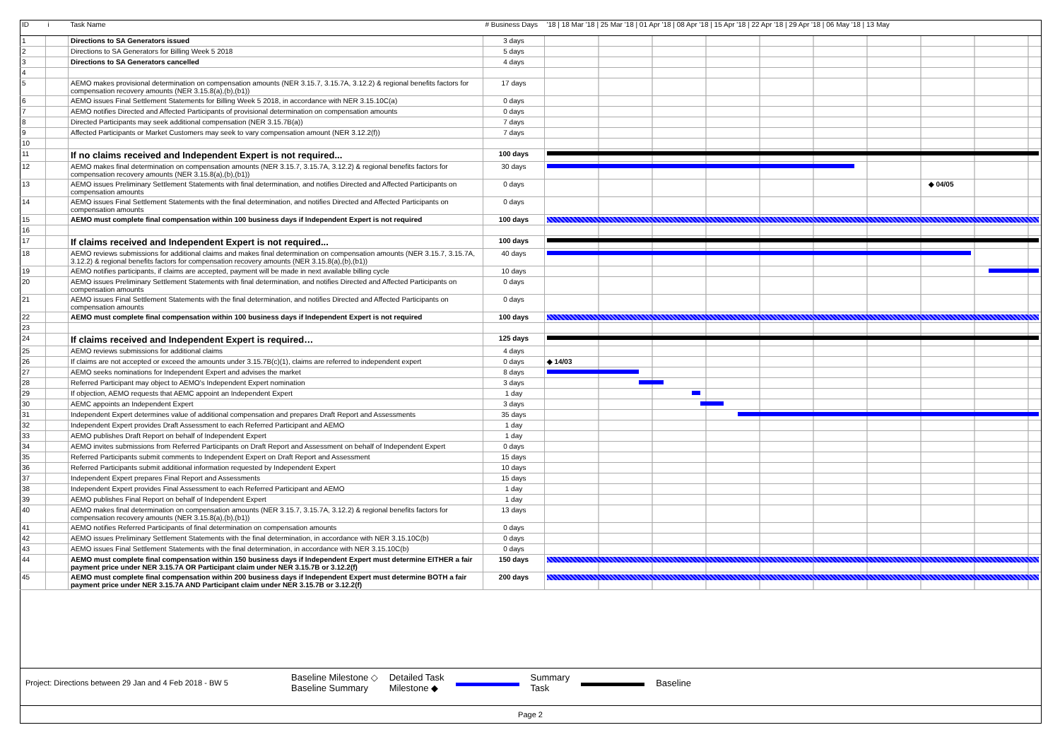| ID | i | Task Name | # Business Days | '18 / 18 Mar '18 / 25 Mar '18 / 01 Apr '18 / 08 Apr '18 / 15 Apr '18 / 22 Apr '18 / 29 Apr '18 / 06 May '18 / 13 May |
| --- | --- | --- | --- | --- |
| 1 | | Directions to SA Generators issued | 3 days | |
| 2 | | Directions to SA Generators for Billing Week 5 2018 | 5 days | |
| 3 | | Directions to SA Generators cancelled | 4 days | |
| 4 | | | | |
| 5 | | AEMO makes provisional determination on compensation amounts (NER 3.15.7, 3.15.7A, 3.12.2) & regional benefits factors for compensation recovery amounts (NER 3.15.8(a),(b),(b1)) | 17 days | |
| 6 | | AEMO issues Final Settlement Statements for Billing Week 5 2018, in accordance with NER 3.15.10C(a) | 0 days | |
| 7 | | AEMO notifies Directed and Affected Participants of provisional determination on compensation amounts | 0 days | |
| 8 | | Directed Participants may seek additional compensation (NER 3.15.7B(a)) | 7 days | |
| 9 | | Affected Participants or Market Customers may seek to vary compensation amount (NER 3.12.2(f)) | 7 days | |
| 10 | | | | |
| 11 | | If no claims received and Independent Expert is not required... | 100 days | |
| 12 | | AEMO makes final determination on compensation amounts (NER 3.15.7, 3.15.7A, 3.12.2) & regional benefits factors for compensation recovery amounts (NER 3.15.8(a),(b),(b1)) | 30 days | |
| 13 | | AEMO issues Preliminary Settlement Statements with final determination, and notifies Directed and Affected Participants on compensation amounts | 0 days | ◆ 04/05 |
| 14 | | AEMO issues Final Settlement Statements with the final determination, and notifies Directed and Affected Participants on compensation amounts | 0 days | |
| 15 | | AEMO must complete final compensation within 100 business days if Independent Expert is not required | 100 days | |
| 16 | | | | |
| 17 | | If claims received and Independent Expert is not required... | 100 days | |
| 18 | | AEMO reviews submissions for additional claims and makes final determination on compensation amounts (NER 3.15.7, 3.15.7A, 3.12.2) & regional benefits factors for compensation recovery amounts (NER 3.15.8(a),(b),(b1)) | 40 days | |
| 19 | | AEMO notifies participants, if claims are accepted, payment will be made in next available billing cycle | 10 days | |
| 20 | | AEMO issues Preliminary Settlement Statements with final determination, and notifies Directed and Affected Participants on compensation amounts | 0 days | |
| 21 | | AEMO issues Final Settlement Statements with the final determination, and notifies Directed and Affected Participants on compensation amounts | 0 days | |
| 22 | | AEMO must complete final compensation within 100 business days if Independent Expert is not required | 100 days | |
| 23 | | | | |
| 24 | | If claims received and Independent Expert is required… | 125 days | |
| 25 | | AEMO reviews submissions for additional claims | 4 days | |
| 26 | | If claims are not accepted or exceed the amounts under 3.15.7B(c)(1), claims are referred to independent expert | 0 days | ◆ 14/03 |
| 27 | | AEMO seeks nominations for Independent Expert and advises the market | 8 days | |
| 28 | | Referred Participant may object to AEMO's Independent Expert nomination | 3 days | |
| 29 | | If objection, AEMO requests that AEMC appoint an Independent Expert | 1 day | |
| 30 | | AEMC appoints an Independent Expert | 3 days | |
| 31 | | Independent Expert determines value of additional compensation and prepares Draft Report and Assessments | 35 days | |
| 32 | | Independent Expert provides Draft Assessment to each Referred Participant and AEMO | 1 day | |
| 33 | | AEMO publishes Draft Report on behalf of Independent Expert | 1 day | |
| 34 | | AEMO invites submissions from Referred Participants on Draft Report and Assessment on behalf of Independent Expert | 0 days | |
| 35 | | Referred Participants submit comments to Independent Expert on Draft Report and Assessment | 15 days | |
| 36 | | Referred Participants submit additional information requested by Independent Expert | 10 days | |
| 37 | | Independent Expert prepares Final Report and Assessments | 15 days | |
| 38 | | Independent Expert provides Final Assessment to each Referred Participant and AEMO | 1 day | |
| 39 | | AEMO publishes Final Report on behalf of Independent Expert | 1 day | |
| 40 | | AEMO makes final determination on compensation amounts (NER 3.15.7, 3.15.7A, 3.12.2) & regional benefits factors for compensation recovery amounts (NER 3.15.8(a),(b),(b1)) | 13 days | |
| 41 | | AEMO notifies Referred Participants of final determination on compensation amounts | 0 days | |
| 42 | | AEMO issues Preliminary Settlement Statements with the final determination, in accordance with NER 3.15.10C(b) | 0 days | |
| 43 | | AEMO issues Final Settlement Statements with the final determination, in accordance with NER 3.15.10C(b) | 0 days | |
| 44 | | AEMO must complete final compensation within 150 business days if Independent Expert must determine EITHER a fair payment price under NER 3.15.7A OR Participant claim under NER 3.15.7B or 3.12.2(f) | 150 days | |
| 45 | | AEMO must complete final compensation within 200 business days if Independent Expert must determine BOTH a fair payment price under NER 3.15.7A AND Participant claim under NER 3.15.7B or 3.12.2(f) | 200 days | |
| Project: Directions between 29 Jan and 4 Feb 2018 - BW 5 | Baseline Milestone ◇ Baseline Summary | Detailed Task Milestone ◆ | | Summary Task | | Baseline |
Page 2